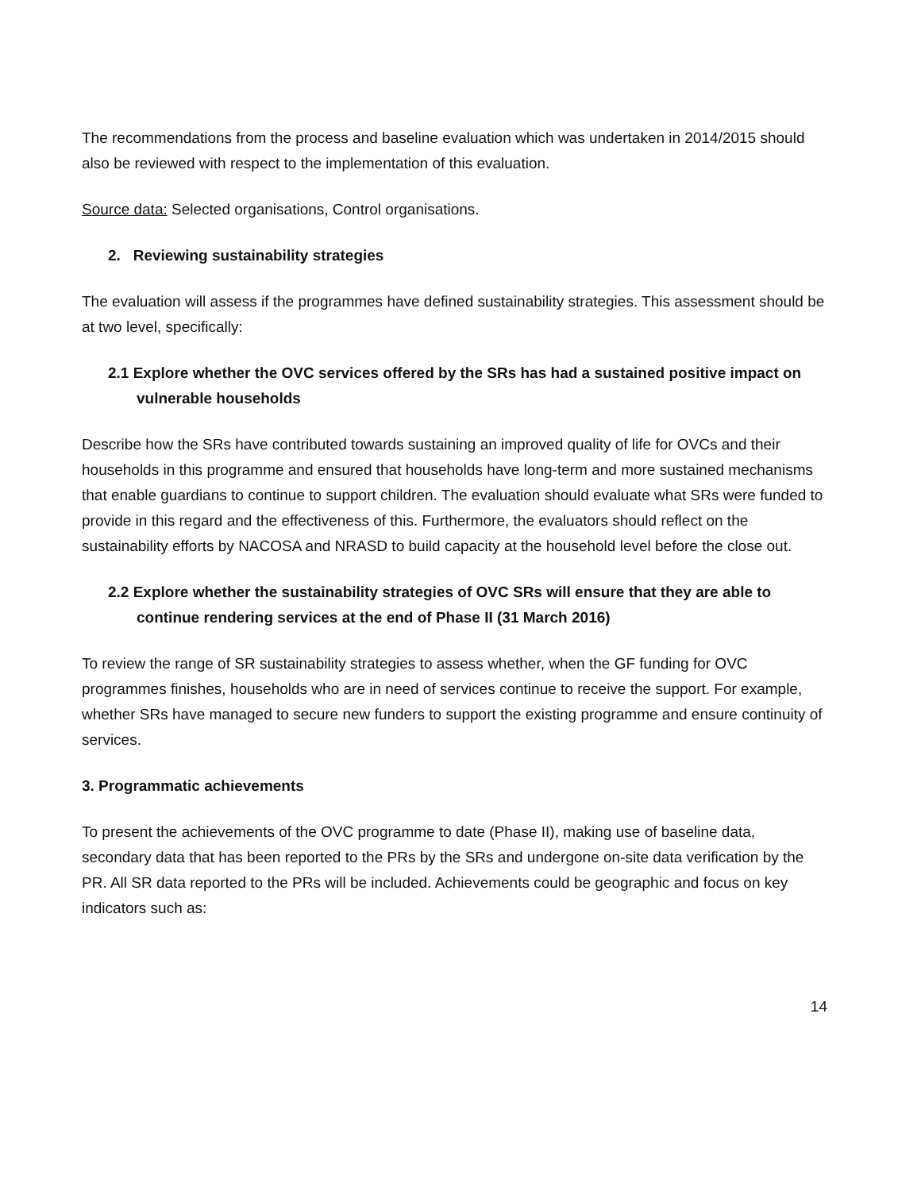The recommendations from the process and baseline evaluation which was undertaken in 2014/2015 should also be reviewed with respect to the implementation of this evaluation.
Source data: Selected organisations, Control organisations.
2. Reviewing sustainability strategies
The evaluation will assess if the programmes have defined sustainability strategies. This assessment should be at two level, specifically:
2.1 Explore whether the OVC services offered by the SRs has had a sustained positive impact on
vulnerable households
Describe how the SRs have contributed towards sustaining an improved quality of life for OVCs and their households in this programme and ensured that households have long-term and more sustained mechanisms that enable guardians to continue to support children. The evaluation should evaluate what SRs were funded to provide in this regard and the effectiveness of this. Furthermore, the evaluators should reflect on the sustainability efforts by NACOSA and NRASD to build capacity at the household level before the close out.
2.2 Explore whether the sustainability strategies of OVC SRs will ensure that they are able to
continue rendering services at the end of Phase II (31 March 2016)
To review the range of SR sustainability strategies to assess whether, when the GF funding for OVC programmes finishes, households who are in need of services continue to receive the support. For example, whether SRs have managed to secure new funders to support the existing programme and ensure continuity of services.
3. Programmatic achievements
To present the achievements of the OVC programme to date (Phase II), making use of baseline data, secondary data that has been reported to the PRs by the SRs and undergone on-site data verification by the PR. All SR data reported to the PRs will be included. Achievements could be geographic and focus on key indicators such as:
14